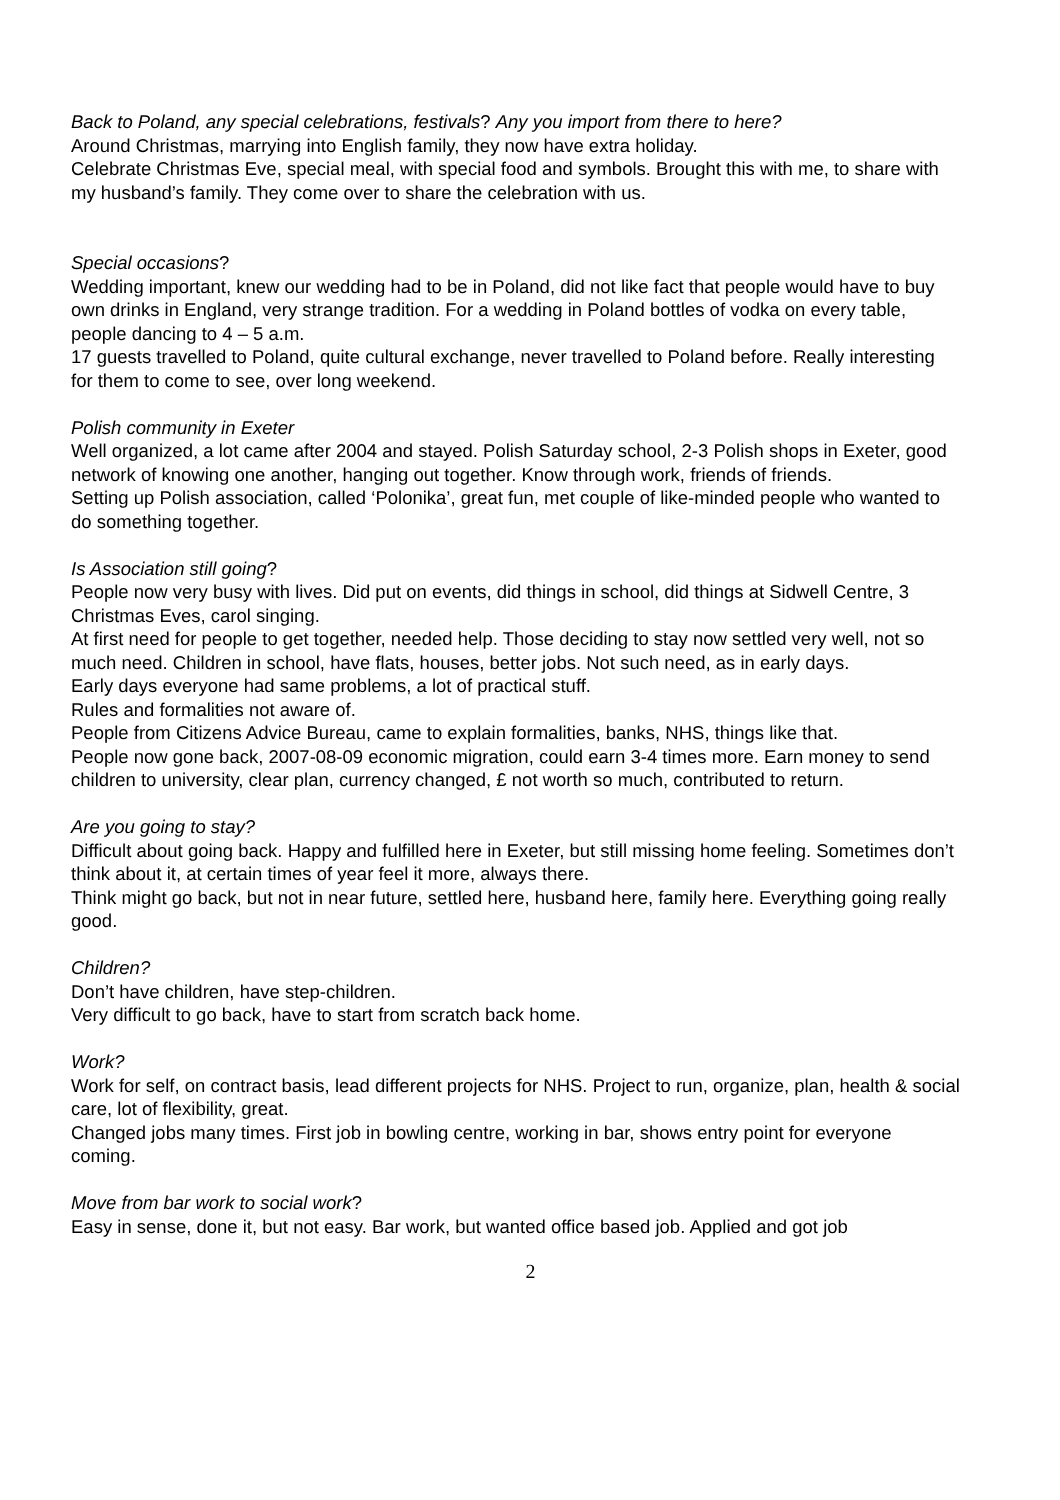Back to Poland, any special celebrations, festivals? Any you import from there to here?
Around Christmas, marrying into English family, they now have extra holiday.
Celebrate Christmas Eve, special meal, with special food and symbols. Brought this with me, to share with my husband’s family. They come over to share the celebration with us.
Special occasions?
Wedding important, knew our wedding had to be in Poland, did not like fact that people would have to buy own drinks in England, very strange tradition. For a wedding in Poland bottles of vodka on every table, people dancing to 4 – 5 a.m.
17 guests travelled to Poland, quite cultural exchange, never travelled to Poland before. Really interesting for them to come to see, over long weekend.
Polish community in Exeter
Well organized, a lot came after 2004 and stayed. Polish Saturday school, 2-3 Polish shops in Exeter, good network of knowing one another, hanging out together. Know through work, friends of friends.
Setting up Polish association, called ‘Polonika’, great fun, met couple of like-minded people who wanted to do something together.
Is Association still going?
People now very busy with lives. Did put on events, did things in school, did things at Sidwell Centre, 3 Christmas Eves, carol singing.
At first need for people to get together, needed help. Those deciding to stay now settled very well, not so much need. Children in school, have flats, houses, better jobs. Not such need, as in early days.
Early days everyone had same problems, a lot of practical stuff.
Rules and formalities not aware of.
People from Citizens Advice Bureau, came to explain formalities, banks, NHS, things like that.
People now gone back, 2007-08-09 economic migration, could earn 3-4 times more. Earn money to send children to university, clear plan, currency changed, £ not worth so much, contributed to return.
Are you going to stay?
Difficult about going back. Happy and fulfilled here in Exeter, but still missing home feeling. Sometimes don’t think about it, at certain times of year feel it more, always there.
Think might go back, but not in near future, settled here, husband here, family here. Everything going really good.
Children?
Don’t have children, have step-children.
Very difficult to go back, have to start from scratch back home.
Work?
Work for self, on contract basis, lead different projects for NHS. Project to run, organize, plan, health & social care, lot of flexibility, great.
Changed jobs many times. First job in bowling centre, working in bar, shows entry point for everyone coming.
Move from bar work to social work?
Easy in sense, done it, but not easy. Bar work, but wanted office based job. Applied and got job
2